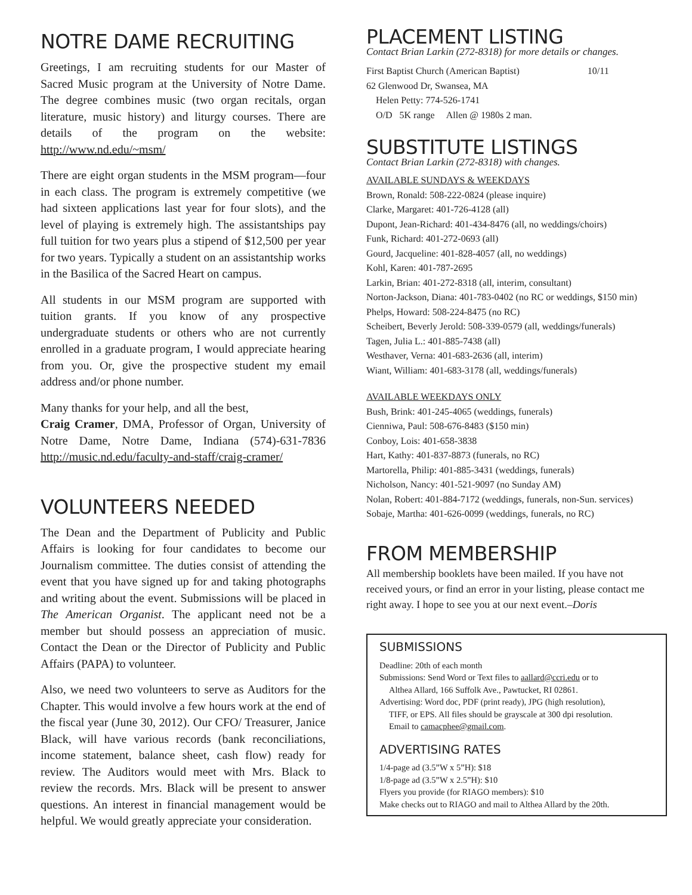NOTRE DAME RECRUITING
Greetings, I am recruiting students for our Master of Sacred Music program at the University of Notre Dame. The degree combines music (two organ recitals, organ literature, music history) and liturgy courses. There are details of the program on the website: http://www.nd.edu/~msm/
There are eight organ students in the MSM program—four in each class. The program is extremely competitive (we had sixteen applications last year for four slots), and the level of playing is extremely high. The assistantships pay full tuition for two years plus a stipend of $12,500 per year for two years. Typically a student on an assistantship works in the Basilica of the Sacred Heart on campus.
All students in our MSM program are supported with tuition grants. If you know of any prospective undergraduate students or others who are not currently enrolled in a graduate program, I would appreciate hearing from you. Or, give the prospective student my email address and/or phone number.
Many thanks for your help, and all the best,
Craig Cramer, DMA, Professor of Organ, University of Notre Dame, Notre Dame, Indiana (574)-631-7836 http://music.nd.edu/faculty-and-staff/craig-cramer/
VOLUNTEERS NEEDED
The Dean and the Department of Publicity and Public Affairs is looking for four candidates to become our Journalism committee. The duties consist of attending the event that you have signed up for and taking photographs and writing about the event. Submissions will be placed in The American Organist. The applicant need not be a member but should possess an appreciation of music. Contact the Dean or the Director of Publicity and Public Affairs (PAPA) to volunteer.
Also, we need two volunteers to serve as Auditors for the Chapter. This would involve a few hours work at the end of the fiscal year (June 30, 2012). Our CFO/ Treasurer, Janice Black, will have various records (bank reconciliations, income statement, balance sheet, cash flow) ready for review. The Auditors would meet with Mrs. Black to review the records. Mrs. Black will be present to answer questions. An interest in financial management would be helpful. We would greatly appreciate your consideration.
PLACEMENT LISTING
Contact Brian Larkin (272-8318) for more details or changes.
First Baptist Church (American Baptist) 10/11
62 Glenwood Dr, Swansea, MA
Helen Petty: 774-526-1741
O/D 5K range Allen @ 1980s 2 man.
SUBSTITUTE LISTINGS
Contact Brian Larkin (272-8318) with changes.
AVAILABLE SUNDAYS & WEEKDAYS
Brown, Ronald: 508-222-0824 (please inquire)
Clarke, Margaret: 401-726-4128 (all)
Dupont, Jean-Richard: 401-434-8476 (all, no weddings/choirs)
Funk, Richard: 401-272-0693 (all)
Gourd, Jacqueline: 401-828-4057 (all, no weddings)
Kohl, Karen: 401-787-2695
Larkin, Brian: 401-272-8318 (all, interim, consultant)
Norton-Jackson, Diana: 401-783-0402 (no RC or weddings, $150 min)
Phelps, Howard: 508-224-8475 (no RC)
Scheibert, Beverly Jerold: 508-339-0579 (all, weddings/funerals)
Tagen, Julia L.: 401-885-7438 (all)
Westhaver, Verna: 401-683-2636 (all, interim)
Wiant, William: 401-683-3178 (all, weddings/funerals)
AVAILABLE WEEKDAYS ONLY
Bush, Brink: 401-245-4065 (weddings, funerals)
Cienniwa, Paul: 508-676-8483 ($150 min)
Conboy, Lois: 401-658-3838
Hart, Kathy: 401-837-8873 (funerals, no RC)
Martorella, Philip: 401-885-3431 (weddings, funerals)
Nicholson, Nancy: 401-521-9097 (no Sunday AM)
Nolan, Robert: 401-884-7172 (weddings, funerals, non-Sun. services)
Sobaje, Martha: 401-626-0099 (weddings, funerals, no RC)
FROM MEMBERSHIP
All membership booklets have been mailed. If you have not received yours, or find an error in your listing, please contact me right away. I hope to see you at our next event.–Doris
SUBMISSIONS
Deadline: 20th of each month
Submissions: Send Word or Text files to aallard@ccri.edu or to
Althea Allard, 166 Suffolk Ave., Pawtucket, RI 02861.
Advertising: Word doc, PDF (print ready), JPG (high resolution),
TIFF, or EPS. All files should be grayscale at 300 dpi resolution.
Email to camacphee@gmail.com.
ADVERTISING RATES
1/4-page ad (3.5”W x 5”H): $18
1/8-page ad (3.5”W x 2.5”H): $10
Flyers you provide (for RIAGO members): $10
Make checks out to RIAGO and mail to Althea Allard by the 20th.